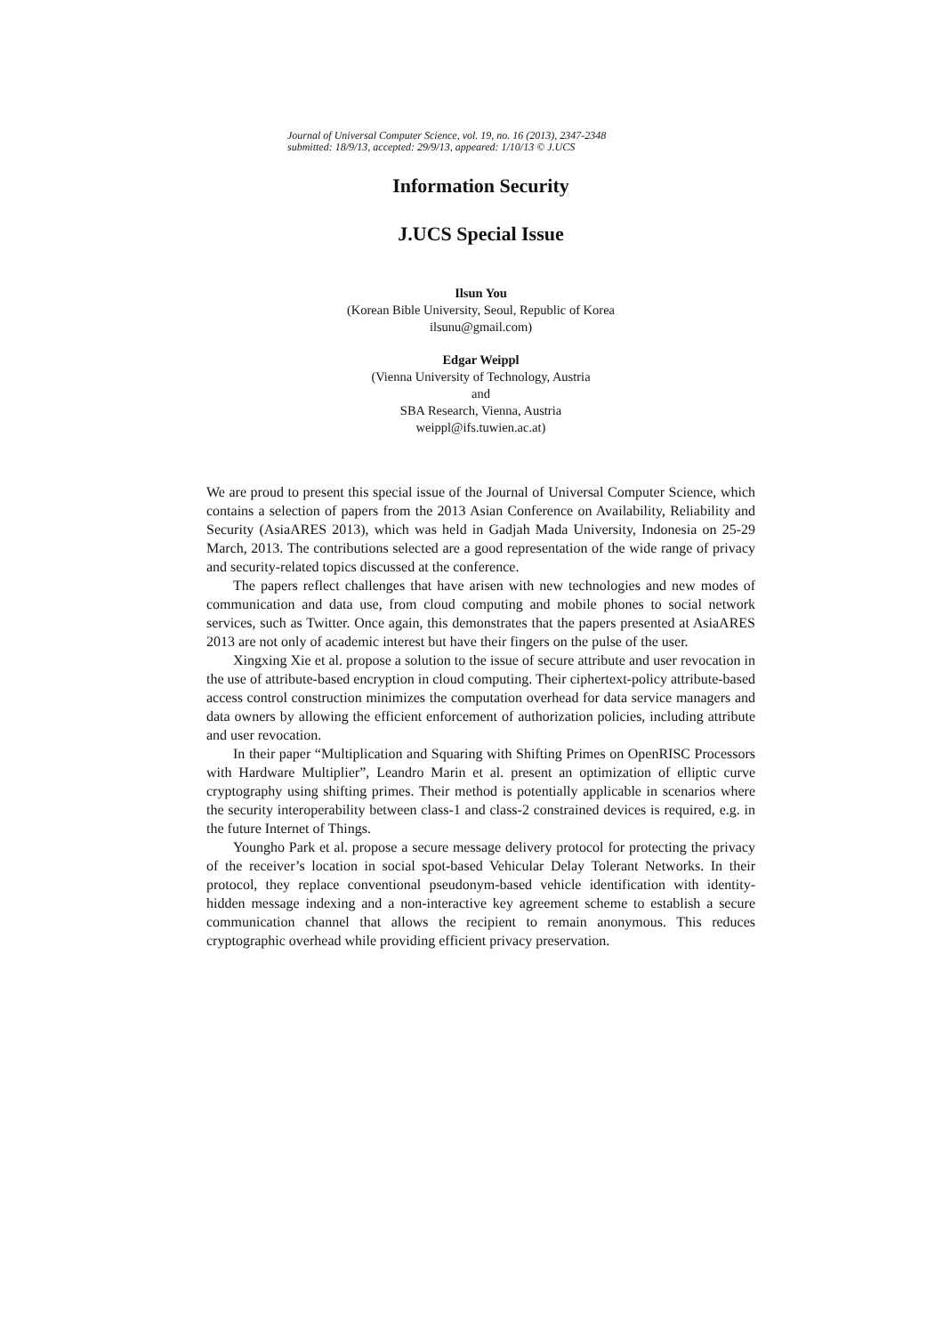Journal of Universal Computer Science, vol. 19, no. 16 (2013), 2347-2348
submitted: 18/9/13, accepted: 29/9/13, appeared: 1/10/13 © J.UCS
Information Security
J.UCS Special Issue
Ilsun You
(Korean Bible University, Seoul, Republic of Korea
ilsunu@gmail.com)
Edgar Weippl
(Vienna University of Technology, Austria
and
SBA Research, Vienna, Austria
weippl@ifs.tuwien.ac.at)
We are proud to present this special issue of the Journal of Universal Computer Science, which contains a selection of papers from the 2013 Asian Conference on Availability, Reliability and Security (AsiaARES 2013), which was held in Gadjah Mada University, Indonesia on 25-29 March, 2013. The contributions selected are a good representation of the wide range of privacy and security-related topics discussed at the conference.
The papers reflect challenges that have arisen with new technologies and new modes of communication and data use, from cloud computing and mobile phones to social network services, such as Twitter. Once again, this demonstrates that the papers presented at AsiaARES 2013 are not only of academic interest but have their fingers on the pulse of the user.
Xingxing Xie et al. propose a solution to the issue of secure attribute and user revocation in the use of attribute-based encryption in cloud computing. Their ciphertext-policy attribute-based access control construction minimizes the computation overhead for data service managers and data owners by allowing the efficient enforcement of authorization policies, including attribute and user revocation.
In their paper “Multiplication and Squaring with Shifting Primes on OpenRISC Processors with Hardware Multiplier”, Leandro Marin et al. present an optimization of elliptic curve cryptography using shifting primes. Their method is potentially applicable in scenarios where the security interoperability between class-1 and class-2 constrained devices is required, e.g. in the future Internet of Things.
Youngho Park et al. propose a secure message delivery protocol for protecting the privacy of the receiver’s location in social spot-based Vehicular Delay Tolerant Networks. In their protocol, they replace conventional pseudonym-based vehicle identification with identity-hidden message indexing and a non-interactive key agreement scheme to establish a secure communication channel that allows the recipient to remain anonymous. This reduces cryptographic overhead while providing efficient privacy preservation.